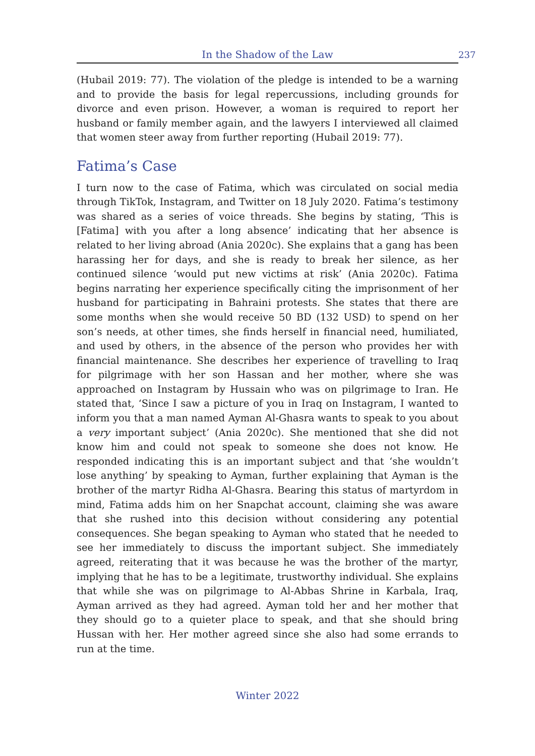In the Shadow of the Law 237
(Hubail 2019: 77). The violation of the pledge is intended to be a warning and to provide the basis for legal repercussions, including grounds for divorce and even prison. However, a woman is required to report her husband or family member again, and the lawyers I interviewed all claimed that women steer away from further reporting (Hubail 2019: 77).
Fatima’s Case
I turn now to the case of Fatima, which was circulated on social media through TikTok, Instagram, and Twitter on 18 July 2020. Fatima’s testimony was shared as a series of voice threads. She begins by stating, ‘This is [Fatima] with you after a long absence’ indicating that her absence is related to her living abroad (Ania 2020c). She explains that a gang has been harassing her for days, and she is ready to break her silence, as her continued silence ‘would put new victims at risk’ (Ania 2020c). Fatima begins narrating her experience specifically citing the imprisonment of her husband for participating in Bahraini protests. She states that there are some months when she would receive 50 BD (132 USD) to spend on her son’s needs, at other times, she finds herself in financial need, humiliated, and used by others, in the absence of the person who provides her with financial maintenance. She describes her experience of travelling to Iraq for pilgrimage with her son Hassan and her mother, where she was approached on Instagram by Hussain who was on pilgrimage to Iran. He stated that, ‘Since I saw a picture of you in Iraq on Instagram, I wanted to inform you that a man named Ayman Al-Ghasra wants to speak to you about a very important subject’ (Ania 2020c). She mentioned that she did not know him and could not speak to someone she does not know. He responded indicating this is an important subject and that ‘she wouldn’t lose anything’ by speaking to Ayman, further explaining that Ayman is the brother of the martyr Ridha Al-Ghasra. Bearing this status of martyrdom in mind, Fatima adds him on her Snapchat account, claiming she was aware that she rushed into this decision without considering any potential consequences. She began speaking to Ayman who stated that he needed to see her immediately to discuss the important subject. She immediately agreed, reiterating that it was because he was the brother of the martyr, implying that he has to be a legitimate, trustworthy individual. She explains that while she was on pilgrimage to Al-Abbas Shrine in Karbala, Iraq, Ayman arrived as they had agreed. Ayman told her and her mother that they should go to a quieter place to speak, and that she should bring Hussan with her. Her mother agreed since she also had some errands to run at the time.
Winter 2022